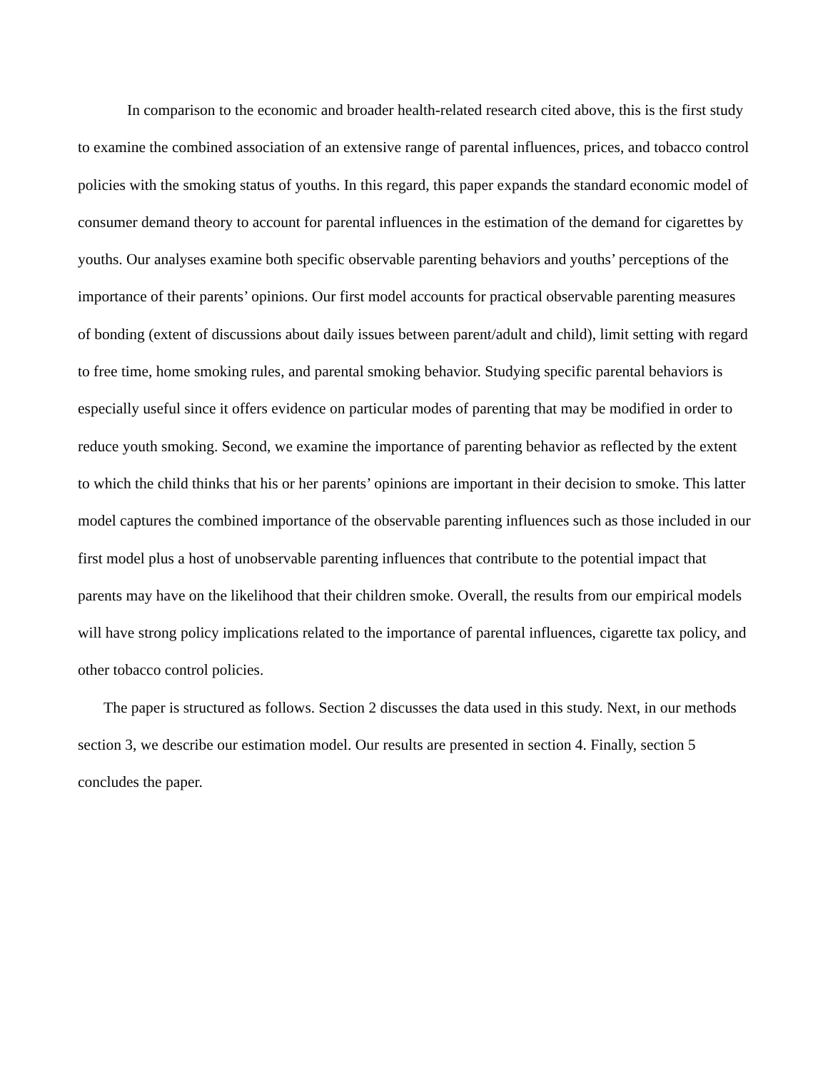In comparison to the economic and broader health-related research cited above, this is the first study to examine the combined association of an extensive range of parental influences, prices, and tobacco control policies with the smoking status of youths. In this regard, this paper expands the standard economic model of consumer demand theory to account for parental influences in the estimation of the demand for cigarettes by youths. Our analyses examine both specific observable parenting behaviors and youths’ perceptions of the importance of their parents’ opinions. Our first model accounts for practical observable parenting measures of bonding (extent of discussions about daily issues between parent/adult and child), limit setting with regard to free time, home smoking rules, and parental smoking behavior. Studying specific parental behaviors is especially useful since it offers evidence on particular modes of parenting that may be modified in order to reduce youth smoking. Second, we examine the importance of parenting behavior as reflected by the extent to which the child thinks that his or her parents’ opinions are important in their decision to smoke. This latter model captures the combined importance of the observable parenting influences such as those included in our first model plus a host of unobservable parenting influences that contribute to the potential impact that parents may have on the likelihood that their children smoke. Overall, the results from our empirical models will have strong policy implications related to the importance of parental influences, cigarette tax policy, and other tobacco control policies.
The paper is structured as follows. Section 2 discusses the data used in this study. Next, in our methods section 3, we describe our estimation model. Our results are presented in section 4. Finally, section 5 concludes the paper.